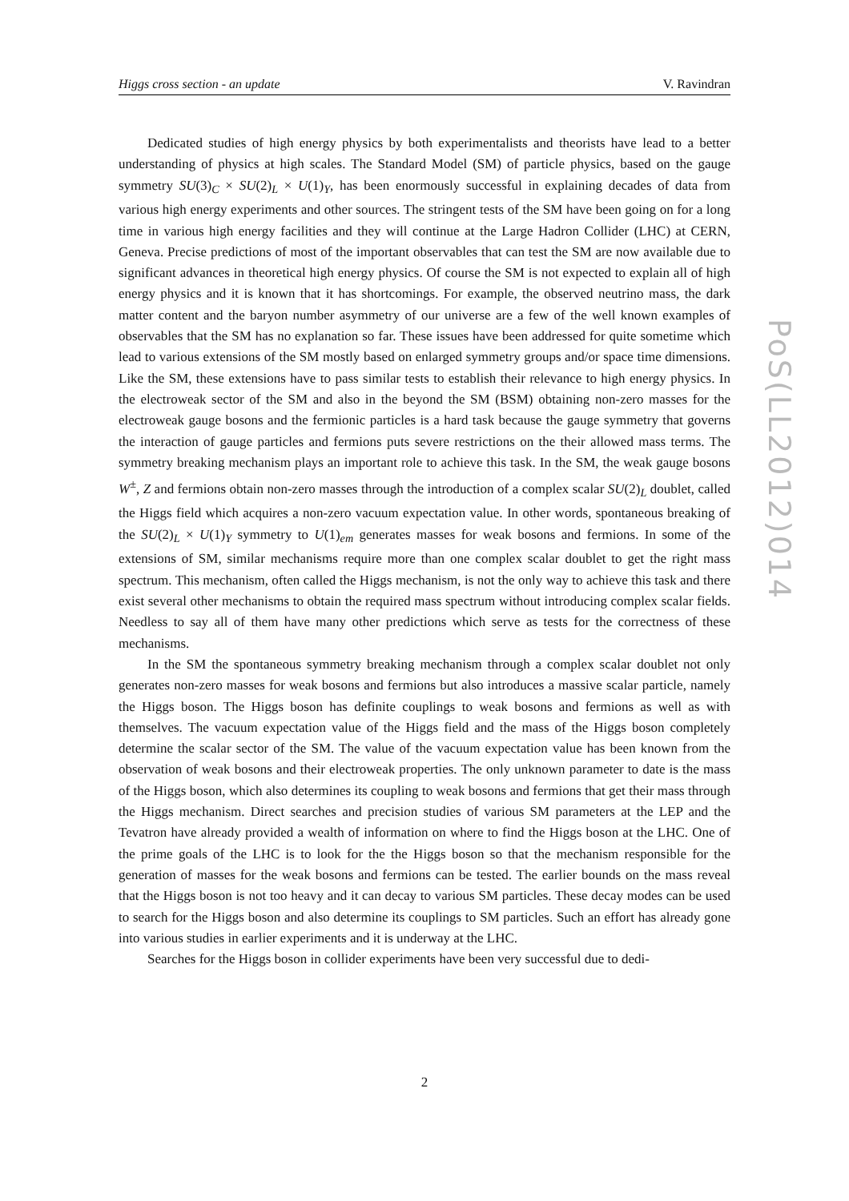Higgs cross section - an update V. Ravindran
PoS(LL2012)014
Dedicated studies of high energy physics by both experimentalists and theorists have lead to a better understanding of physics at high scales. The Standard Model (SM) of particle physics, based on the gauge symmetry SU(3)<sub>C</sub> × SU(2)<sub>L</sub> × U(1)<sub>Y</sub>, has been enormously successful in explaining decades of data from various high energy experiments and other sources. The stringent tests of the SM have been going on for a long time in various high energy facilities and they will continue at the Large Hadron Collider (LHC) at CERN, Geneva. Precise predictions of most of the important observables that can test the SM are now available due to significant advances in theoretical high energy physics. Of course the SM is not expected to explain all of high energy physics and it is known that it has shortcomings. For example, the observed neutrino mass, the dark matter content and the baryon number asymmetry of our universe are a few of the well known examples of observables that the SM has no explanation so far. These issues have been addressed for quite sometime which lead to various extensions of the SM mostly based on enlarged symmetry groups and/or space time dimensions. Like the SM, these extensions have to pass similar tests to establish their relevance to high energy physics. In the electroweak sector of the SM and also in the beyond the SM (BSM) obtaining non-zero masses for the electroweak gauge bosons and the fermionic particles is a hard task because the gauge symmetry that governs the interaction of gauge particles and fermions puts severe restrictions on the their allowed mass terms. The symmetry breaking mechanism plays an important role to achieve this task. In the SM, the weak gauge bosons W<sup>±</sup>, Z and fermions obtain non-zero masses through the introduction of a complex scalar SU(2)<sub>L</sub> doublet, called the Higgs field which acquires a non-zero vacuum expectation value. In other words, spontaneous breaking of the SU(2)<sub>L</sub> × U(1)<sub>Y</sub> symmetry to U(1)<sub>em</sub> generates masses for weak bosons and fermions. In some of the extensions of SM, similar mechanisms require more than one complex scalar doublet to get the right mass spectrum. This mechanism, often called the Higgs mechanism, is not the only way to achieve this task and there exist several other mechanisms to obtain the required mass spectrum without introducing complex scalar fields. Needless to say all of them have many other predictions which serve as tests for the correctness of these mechanisms.
In the SM the spontaneous symmetry breaking mechanism through a complex scalar doublet not only generates non-zero masses for weak bosons and fermions but also introduces a massive scalar particle, namely the Higgs boson. The Higgs boson has definite couplings to weak bosons and fermions as well as with themselves. The vacuum expectation value of the Higgs field and the mass of the Higgs boson completely determine the scalar sector of the SM. The value of the vacuum expectation value has been known from the observation of weak bosons and their electroweak properties. The only unknown parameter to date is the mass of the Higgs boson, which also determines its coupling to weak bosons and fermions that get their mass through the Higgs mechanism. Direct searches and precision studies of various SM parameters at the LEP and the Tevatron have already provided a wealth of information on where to find the Higgs boson at the LHC. One of the prime goals of the LHC is to look for the the Higgs boson so that the mechanism responsible for the generation of masses for the weak bosons and fermions can be tested. The earlier bounds on the mass reveal that the Higgs boson is not too heavy and it can decay to various SM particles. These decay modes can be used to search for the Higgs boson and also determine its couplings to SM particles. Such an effort has already gone into various studies in earlier experiments and it is underway at the LHC.
Searches for the Higgs boson in collider experiments have been very successful due to dedi-
2